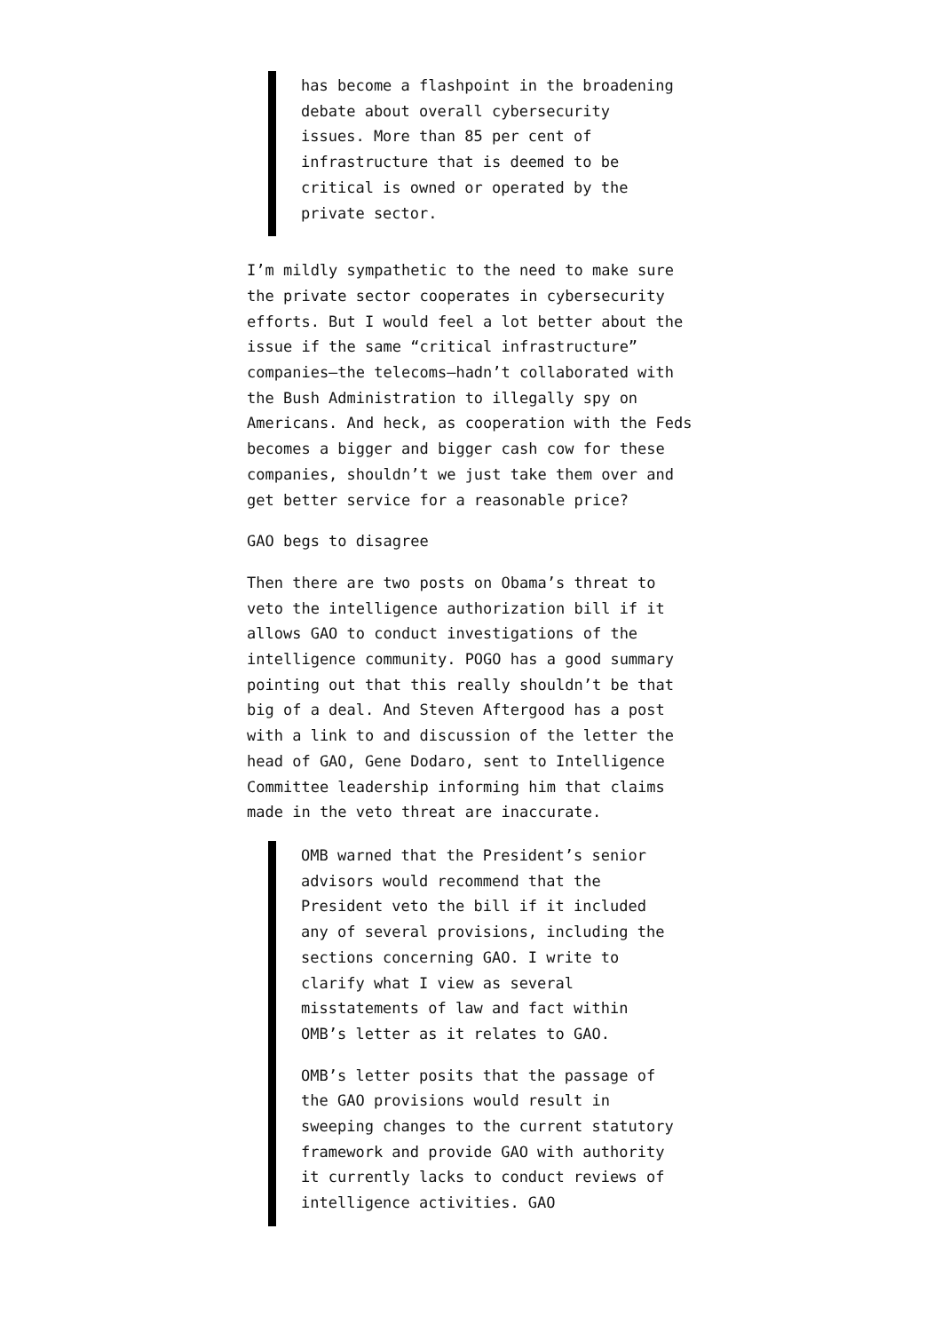has become a flashpoint in the broadening debate about overall cybersecurity issues. More than 85 per cent of infrastructure that is deemed to be critical is owned or operated by the private sector.
I’m mildly sympathetic to the need to make sure the private sector cooperates in cybersecurity efforts. But I would feel a lot better about the issue if the same “critical infrastructure” companies–the telecoms–hadn’t collaborated with the Bush Administration to illegally spy on Americans. And heck, as cooperation with the Feds becomes a bigger and bigger cash cow for these companies, shouldn’t we just take them over and get better service for a reasonable price?
GAO begs to disagree
Then there are two posts on Obama’s threat to veto the intelligence authorization bill if it allows GAO to conduct investigations of the intelligence community. POGO has a good summary pointing out that this really shouldn’t be that big of a deal. And Steven Aftergood has a post with a link to and discussion of the letter the head of GAO, Gene Dodaro, sent to Intelligence Committee leadership informing him that claims made in the veto threat are inaccurate.
OMB warned that the President’s senior advisors would recommend that the President veto the bill if it included any of several provisions, including the sections concerning GAO. I write to clarify what I view as several misstatements of law and fact within OMB’s letter as it relates to GAO.
OMB’s letter posits that the passage of the GAO provisions would result in sweeping changes to the current statutory framework and provide GAO with authority it currently lacks to conduct reviews of intelligence activities. GAO